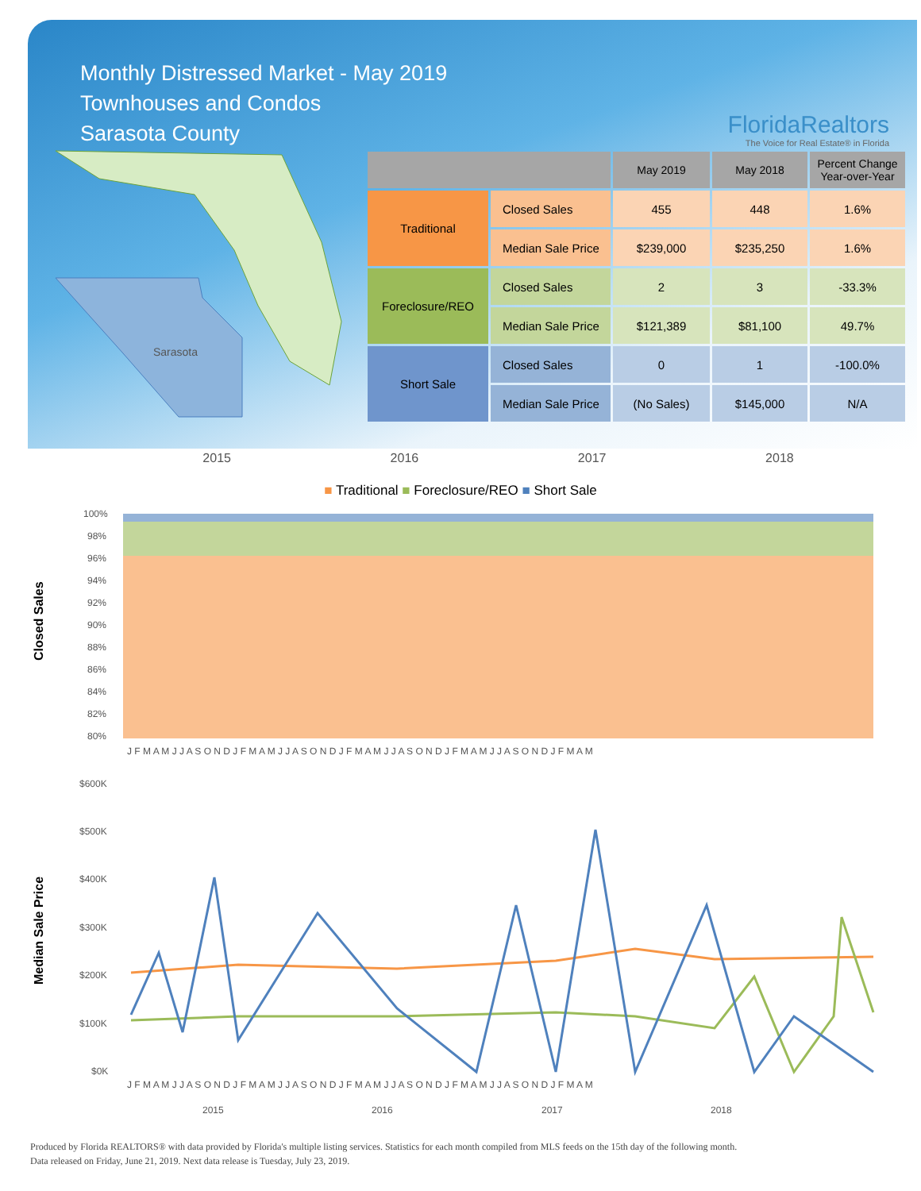Monthly Distressed Market - May 2019
Townhouses and Condos
Sarasota County
FloridaRealtors
The Voice for Real Estate® in Florida
Sarasota
| | | May 2019 | May 2018 | Percent Change Year-over-Year |
| --- | --- | --- | --- | --- |
| Traditional | Closed Sales | 455 | 448 | 1.6% |
| | Median Sale Price | $239,000 | $235,250 | 1.6% |
| Foreclosure/REO | Closed Sales | 2 | 3 | -33.3% |
| | Median Sale Price | $121,389 | $81,100 | 49.7% |
| Short Sale | Closed Sales | 0 | 1 | -100.0% |
| | Median Sale Price | (No Sales) | $145,000 | N/A |
2015 2016 2017 2018
■ Traditional ■ Foreclosure/REO ■ Short Sale
Closed Sales
100%
98%
96%
94%
92%
90%
88%
86%
84%
82%
80%
J F M A M J J A S O N D J F M A M J J A S O N D J F M A M J J A S O N D J F M A M J J A S O N D J F M A M
Median Sale Price
$600K
$500K
$400K
$300K
$200K
$100K
$0K
J F M A M J J A S O N D J F M A M J J A S O N D J F M A M J J A S O N D J F M A M J J A S O N D J F M A M
2015
2016
2017
2018
Produced by Florida REALTORS® with data provided by Florida's multiple listing services. Statistics for each month compiled from MLS feeds on the 15th day of the following month.
Data released on Friday, June 21, 2019. Next data release is Tuesday, July 23, 2019.